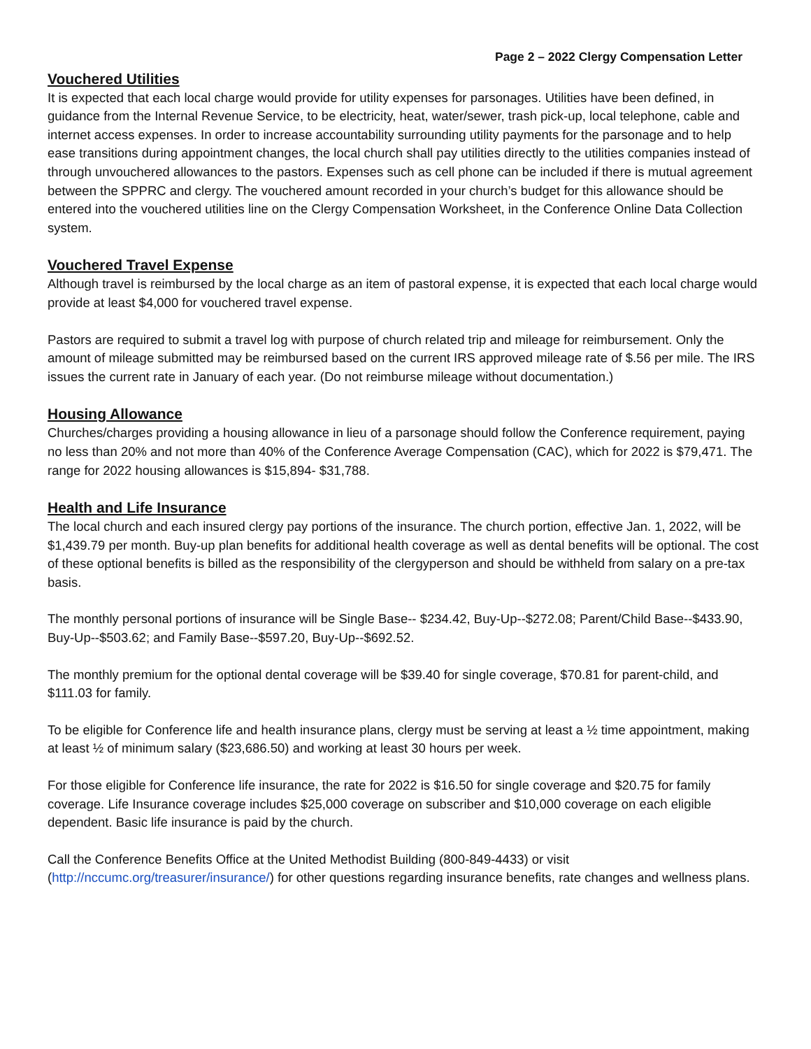Page 2 – 2022 Clergy Compensation Letter
Vouchered Utilities
It is expected that each local charge would provide for utility expenses for parsonages. Utilities have been defined, in guidance from the Internal Revenue Service, to be electricity, heat, water/sewer, trash pick-up, local telephone, cable and internet access expenses. In order to increase accountability surrounding utility payments for the parsonage and to help ease transitions during appointment changes, the local church shall pay utilities directly to the utilities companies instead of through unvouchered allowances to the pastors. Expenses such as cell phone can be included if there is mutual agreement between the SPPRC and clergy. The vouchered amount recorded in your church’s budget for this allowance should be entered into the vouchered utilities line on the Clergy Compensation Worksheet, in the Conference Online Data Collection system.
Vouchered Travel Expense
Although travel is reimbursed by the local charge as an item of pastoral expense, it is expected that each local charge would provide at least $4,000 for vouchered travel expense.
Pastors are required to submit a travel log with purpose of church related trip and mileage for reimbursement. Only the amount of mileage submitted may be reimbursed based on the current IRS approved mileage rate of $.56 per mile. The IRS issues the current rate in January of each year. (Do not reimburse mileage without documentation.)
Housing Allowance
Churches/charges providing a housing allowance in lieu of a parsonage should follow the Conference requirement, paying no less than 20% and not more than 40% of the Conference Average Compensation (CAC), which for 2022 is $79,471. The range for 2022 housing allowances is $15,894- $31,788.
Health and Life Insurance
The local church and each insured clergy pay portions of the insurance. The church portion, effective Jan. 1, 2022, will be $1,439.79 per month. Buy-up plan benefits for additional health coverage as well as dental benefits will be optional. The cost of these optional benefits is billed as the responsibility of the clergyperson and should be withheld from salary on a pre-tax basis.
The monthly personal portions of insurance will be Single Base-- $234.42, Buy-Up--$272.08; Parent/Child Base--$433.90, Buy-Up--$503.62; and Family Base--$597.20, Buy-Up--$692.52.
The monthly premium for the optional dental coverage will be $39.40 for single coverage, $70.81 for parent-child, and $111.03 for family.
To be eligible for Conference life and health insurance plans, clergy must be serving at least a ½ time appointment, making at least ½ of minimum salary ($23,686.50) and working at least 30 hours per week.
For those eligible for Conference life insurance, the rate for 2022 is $16.50 for single coverage and $20.75 for family coverage. Life Insurance coverage includes $25,000 coverage on subscriber and $10,000 coverage on each eligible dependent. Basic life insurance is paid by the church.
Call the Conference Benefits Office at the United Methodist Building (800-849-4433) or visit (http://nccumc.org/treasurer/insurance/) for other questions regarding insurance benefits, rate changes and wellness plans.